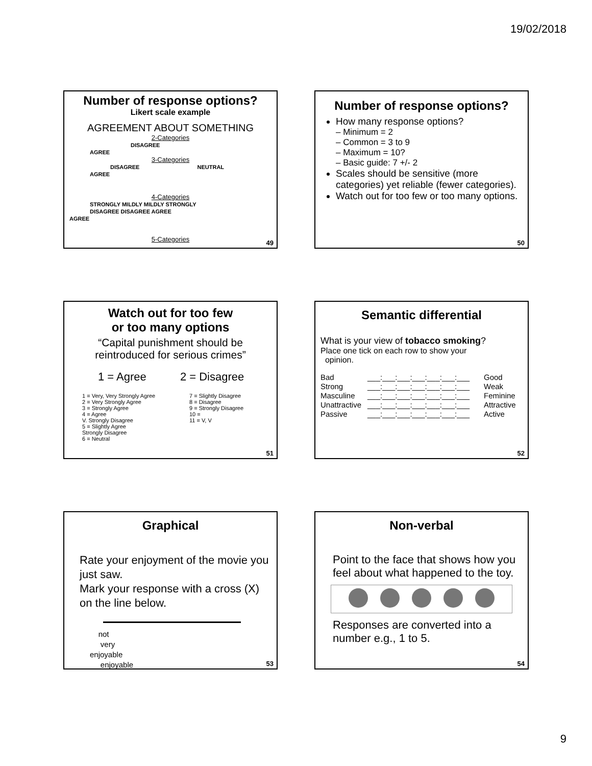19/02/2018
Number of response options?
Likert scale example
AGREEMENT ABOUT SOMETHING
2-Categories
DISAGREE
AGREE
3-Categories
DISAGREE NEUTRAL
AGREE
4-Categories
STRONGLY MILDLY MILDLY STRONGLY
DISAGREE DISAGREE AGREE
AGREE
5-Categories
49
Number of response options?
How many response options?
– Minimum = 2
– Common = 3 to 9
– Maximum = 10?
– Basic guide: 7 +/- 2
Scales should be sensitive (more categories) yet reliable (fewer categories).
Watch out for too few or too many options.
50
Watch out for too few
or too many options
“Capital punishment should be reintroduced for serious crimes”
1 = Agree 2 = Disagree
1 = Very, Very Strongly Agree
2 = Very Strongly Agree
3 = Strongly Agree
4 = Agree
V. Strongly Disagree
5 = Slightly Agree
Strongly Disagree
6 = Neutral
7 = Slightly Disagree
8 = Disagree
9 = Strongly Disagree
10 =
11 = V, V
51
Semantic differential
What is your view of tobacco smoking?
Place one tick on each row to show your
opinion.
Bad
Strong
Masculine
Unattractive
Passive
___:___:___:___:___:___:___
___:___:___:___:___:___:___
___:___:___:___:___:___:___
___:___:___:___:___:___:___
___:___:___:___:___:___:___
Good
Weak
Feminine
Attractive
Active
52
Graphical
Rate your enjoyment of the movie you just saw.
Mark your response with a cross (X) on the line below.
not
very
enjoyable
enjoyable
53
Non-verbal
Point to the face that shows how you feel about what happened to the toy.
Responses are converted into a number e.g., 1 to 5.
54
9